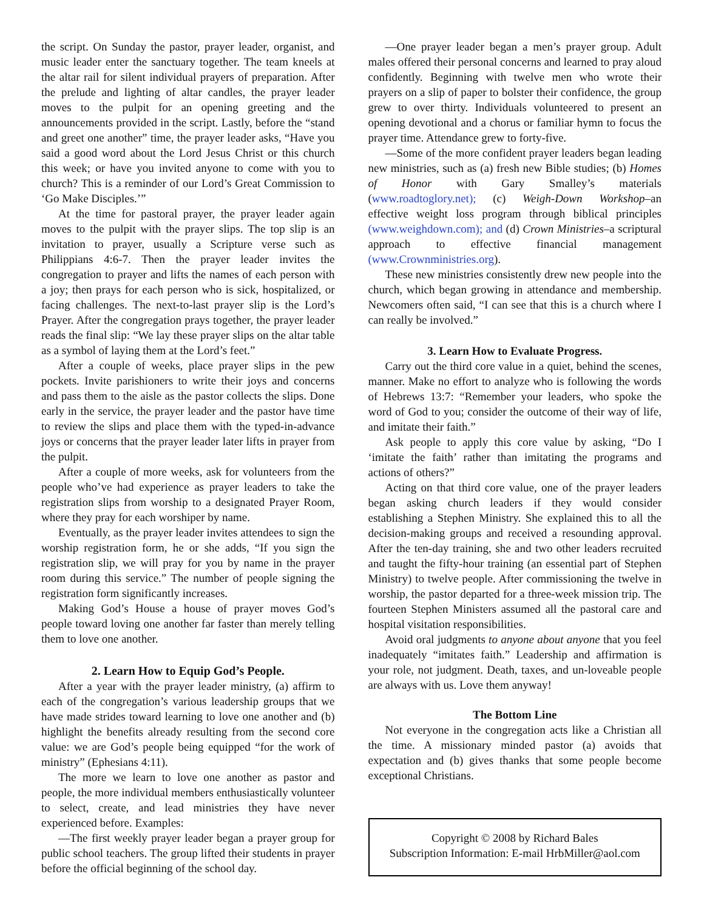the script. On Sunday the pastor, prayer leader, organist, and music leader enter the sanctuary together. The team kneels at the altar rail for silent individual prayers of preparation. After the prelude and lighting of altar candles, the prayer leader moves to the pulpit for an opening greeting and the announcements provided in the script. Lastly, before the “stand and greet one another” time, the prayer leader asks, “Have you said a good word about the Lord Jesus Christ or this church this week; or have you invited anyone to come with you to church? This is a reminder of our Lord’s Great Commission to ‘Go Make Disciples.’”
At the time for pastoral prayer, the prayer leader again moves to the pulpit with the prayer slips. The top slip is an invitation to prayer, usually a Scripture verse such as Philippians 4:6-7. Then the prayer leader invites the congregation to prayer and lifts the names of each person with a joy; then prays for each person who is sick, hospitalized, or facing challenges. The next-to-last prayer slip is the Lord’s Prayer. After the congregation prays together, the prayer leader reads the final slip: “We lay these prayer slips on the altar table as a symbol of laying them at the Lord’s feet.”
After a couple of weeks, place prayer slips in the pew pockets. Invite parishioners to write their joys and concerns and pass them to the aisle as the pastor collects the slips. Done early in the service, the prayer leader and the pastor have time to review the slips and place them with the typed-in-advance joys or concerns that the prayer leader later lifts in prayer from the pulpit.
After a couple of more weeks, ask for volunteers from the people who’ve had experience as prayer leaders to take the registration slips from worship to a designated Prayer Room, where they pray for each worshiper by name.
Eventually, as the prayer leader invites attendees to sign the worship registration form, he or she adds, “If you sign the registration slip, we will pray for you by name in the prayer room during this service.” The number of people signing the registration form significantly increases.
Making God’s House a house of prayer moves God’s people toward loving one another far faster than merely telling them to love one another.
2. Learn How to Equip God’s People.
After a year with the prayer leader ministry, (a) affirm to each of the congregation’s various leadership groups that we have made strides toward learning to love one another and (b) highlight the benefits already resulting from the second core value: we are God’s people being equipped “for the work of ministry” (Ephesians 4:11).
The more we learn to love one another as pastor and people, the more individual members enthusiastically volunteer to select, create, and lead ministries they have never experienced before. Examples:
—The first weekly prayer leader began a prayer group for public school teachers. The group lifted their students in prayer before the official beginning of the school day.
—One prayer leader began a men’s prayer group. Adult males offered their personal concerns and learned to pray aloud confidently. Beginning with twelve men who wrote their prayers on a slip of paper to bolster their confidence, the group grew to over thirty. Individuals volunteered to present an opening devotional and a chorus or familiar hymn to focus the prayer time. Attendance grew to forty-five.
—Some of the more confident prayer leaders began leading new ministries, such as (a) fresh new Bible studies; (b) Homes of Honor with Gary Smalley’s materials (www.roadtoglory.net); (c) Weigh-Down Workshop–an effective weight loss program through biblical principles (www.weighdown.com); and (d) Crown Ministries–a scriptural approach to effective financial management (www.Crownministries.org).
These new ministries consistently drew new people into the church, which began growing in attendance and membership. Newcomers often said, “I can see that this is a church where I can really be involved.”
3. Learn How to Evaluate Progress.
Carry out the third core value in a quiet, behind the scenes, manner. Make no effort to analyze who is following the words of Hebrews 13:7: “Remember your leaders, who spoke the word of God to you; consider the outcome of their way of life, and imitate their faith.”
Ask people to apply this core value by asking, “Do I ‘imitate the faith’ rather than imitating the programs and actions of others?”
Acting on that third core value, one of the prayer leaders began asking church leaders if they would consider establishing a Stephen Ministry. She explained this to all the decision-making groups and received a resounding approval. After the ten-day training, she and two other leaders recruited and taught the fifty-hour training (an essential part of Stephen Ministry) to twelve people. After commissioning the twelve in worship, the pastor departed for a three-week mission trip. The fourteen Stephen Ministers assumed all the pastoral care and hospital visitation responsibilities.
Avoid oral judgments to anyone about anyone that you feel inadequately “imitates faith.” Leadership and affirmation is your role, not judgment. Death, taxes, and un-loveable people are always with us. Love them anyway!
The Bottom Line
Not everyone in the congregation acts like a Christian all the time. A missionary minded pastor (a) avoids that expectation and (b) gives thanks that some people become exceptional Christians.
Copyright © 2008 by Richard Bales
Subscription Information: E-mail HrbMiller@aol.com